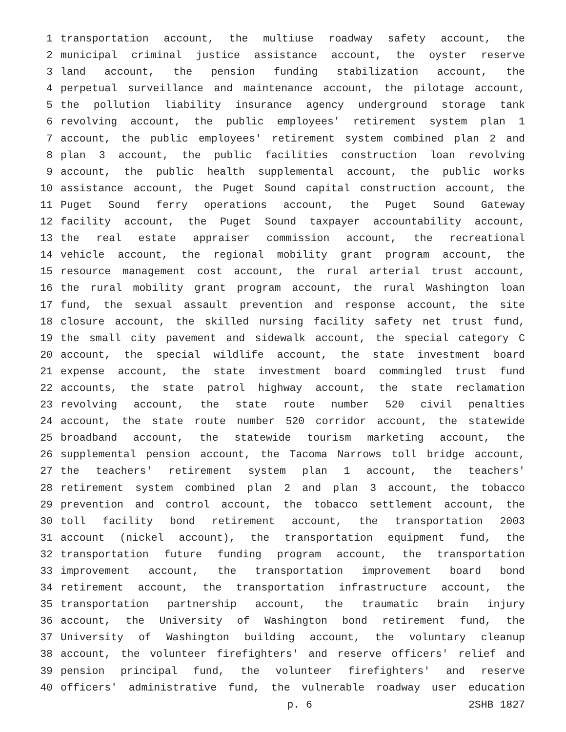1 transportation account, the multiuse roadway safety account, the
2 municipal criminal justice assistance account, the oyster reserve
3 land account, the pension funding stabilization account, the
4 perpetual surveillance and maintenance account, the pilotage account,
5 the pollution liability insurance agency underground storage tank
6 revolving account, the public employees' retirement system plan 1
7 account, the public employees' retirement system combined plan 2 and
8 plan 3 account, the public facilities construction loan revolving
9 account, the public health supplemental account, the public works
10 assistance account, the Puget Sound capital construction account, the
11 Puget Sound ferry operations account, the Puget Sound Gateway
12 facility account, the Puget Sound taxpayer accountability account,
13 the real estate appraiser commission account, the recreational
14 vehicle account, the regional mobility grant program account, the
15 resource management cost account, the rural arterial trust account,
16 the rural mobility grant program account, the rural Washington loan
17 fund, the sexual assault prevention and response account, the site
18 closure account, the skilled nursing facility safety net trust fund,
19 the small city pavement and sidewalk account, the special category C
20 account, the special wildlife account, the state investment board
21 expense account, the state investment board commingled trust fund
22 accounts, the state patrol highway account, the state reclamation
23 revolving account, the state route number 520 civil penalties
24 account, the state route number 520 corridor account, the statewide
25 broadband account, the statewide tourism marketing account, the
26 supplemental pension account, the Tacoma Narrows toll bridge account,
27 the teachers' retirement system plan 1 account, the teachers'
28 retirement system combined plan 2 and plan 3 account, the tobacco
29 prevention and control account, the tobacco settlement account, the
30 toll facility bond retirement account, the transportation 2003
31 account (nickel account), the transportation equipment fund, the
32 transportation future funding program account, the transportation
33 improvement account, the transportation improvement board bond
34 retirement account, the transportation infrastructure account, the
35 transportation partnership account, the traumatic brain injury
36 account, the University of Washington bond retirement fund, the
37 University of Washington building account, the voluntary cleanup
38 account, the volunteer firefighters' and reserve officers' relief and
39 pension principal fund, the volunteer firefighters' and reserve
40 officers' administrative fund, the vulnerable roadway user education
p. 6 2SHB 1827